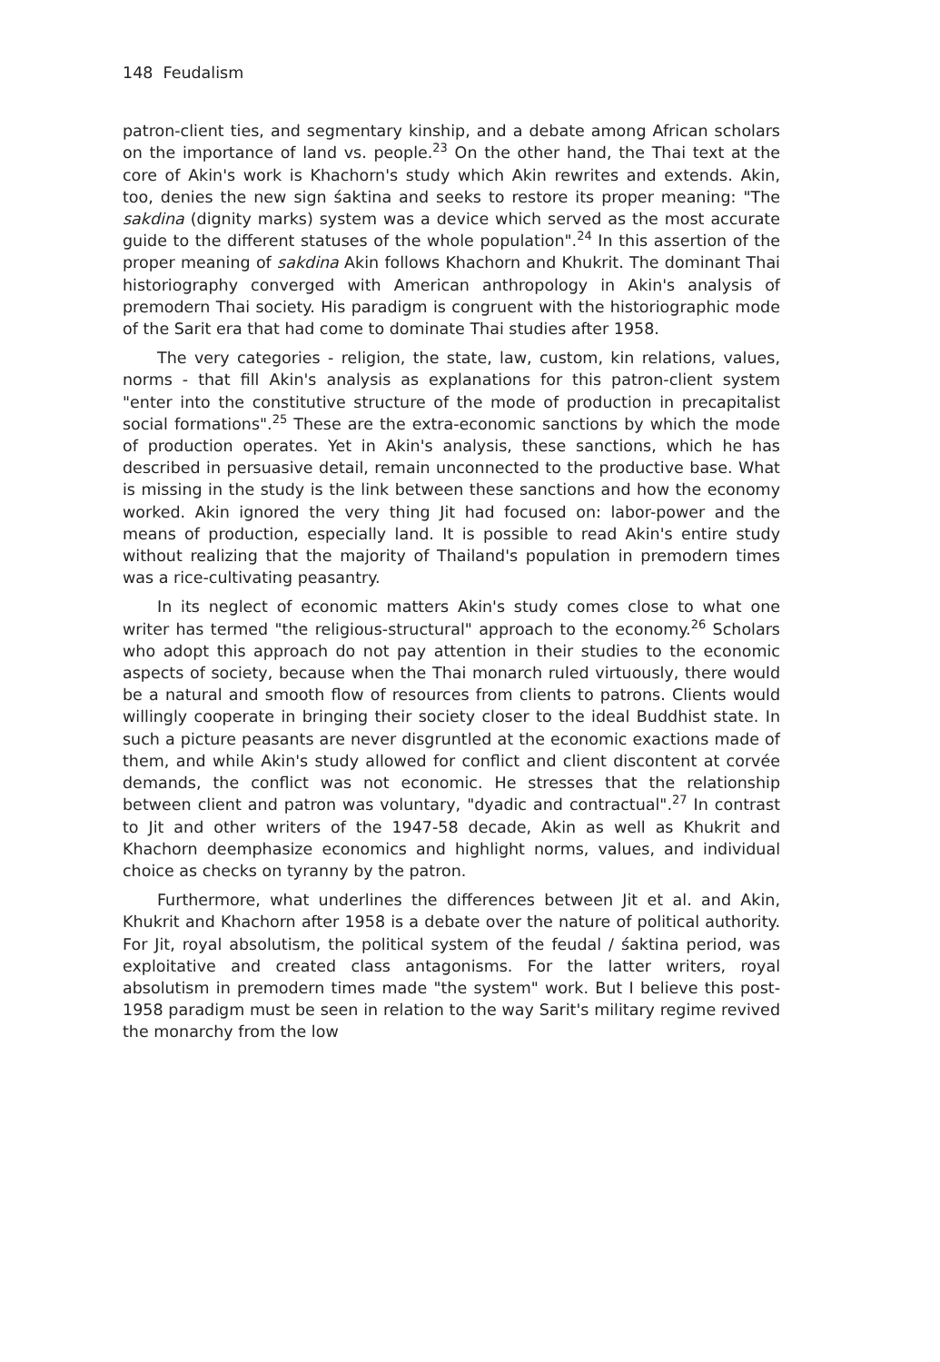148 Feudalism
patron-client ties, and segmentary kinship, and a debate among African scholars on the importance of land vs. people.<sup>23</sup> On the other hand, the Thai text at the core of Akin's work is Khachorn's study which Akin rewrites and extends. Akin, too, denies the new sign śaktina and seeks to restore its proper meaning: "The sakdina (dignity marks) system was a device which served as the most accurate guide to the different statuses of the whole population".<sup>24</sup> In this assertion of the proper meaning of sakdina Akin follows Khachorn and Khukrit. The dominant Thai historiography converged with American anthropology in Akin's analysis of premodern Thai society. His paradigm is congruent with the historiographic mode of the Sarit era that had come to dominate Thai studies after 1958.
The very categories - religion, the state, law, custom, kin relations, values, norms - that fill Akin's analysis as explanations for this patron-client system "enter into the constitutive structure of the mode of production in precapitalist social formations".<sup>25</sup> These are the extra-economic sanctions by which the mode of production operates. Yet in Akin's analysis, these sanctions, which he has described in persuasive detail, remain unconnected to the productive base. What is missing in the study is the link between these sanctions and how the economy worked. Akin ignored the very thing Jit had focused on: labor-power and the means of production, especially land. It is possible to read Akin's entire study without realizing that the majority of Thailand's population in premodern times was a rice-cultivating peasantry.
In its neglect of economic matters Akin's study comes close to what one writer has termed "the religious-structural" approach to the economy.<sup>26</sup> Scholars who adopt this approach do not pay attention in their studies to the economic aspects of society, because when the Thai monarch ruled virtuously, there would be a natural and smooth flow of resources from clients to patrons. Clients would willingly cooperate in bringing their society closer to the ideal Buddhist state. In such a picture peasants are never disgruntled at the economic exactions made of them, and while Akin's study allowed for conflict and client discontent at corvée demands, the conflict was not economic. He stresses that the relationship between client and patron was voluntary, "dyadic and contractual".<sup>27</sup> In contrast to Jit and other writers of the 1947-58 decade, Akin as well as Khukrit and Khachorn deemphasize economics and highlight norms, values, and individual choice as checks on tyranny by the patron.
Furthermore, what underlines the differences between Jit et al. and Akin, Khukrit and Khachorn after 1958 is a debate over the nature of political authority. For Jit, royal absolutism, the political system of the feudal / śaktina period, was exploitative and created class antagonisms. For the latter writers, royal absolutism in premodern times made "the system" work. But I believe this post-1958 paradigm must be seen in relation to the way Sarit's military regime revived the monarchy from the low